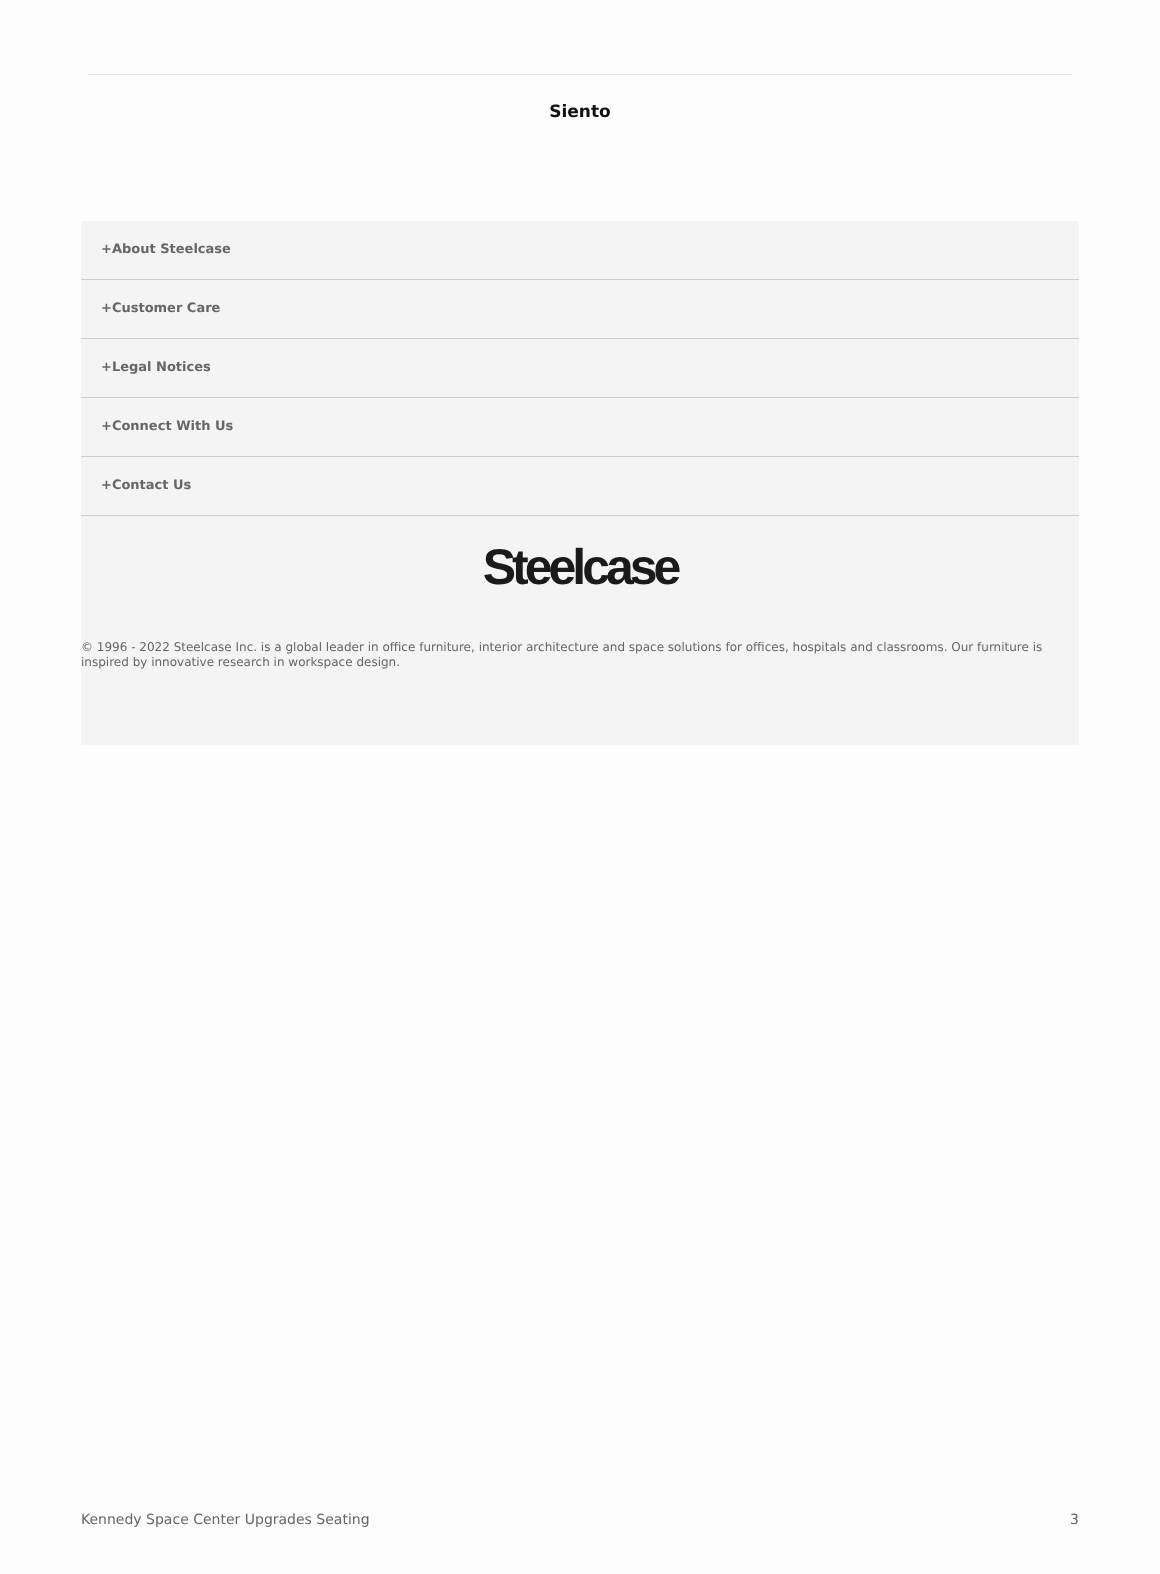Siento
+About Steelcase
+Customer Care
+Legal Notices
+Connect With Us
+Contact Us
Steelcase
© 1996 - 2022 Steelcase Inc. is a global leader in office furniture, interior architecture and space solutions for offices, hospitals and classrooms. Our furniture is inspired by innovative research in workspace design.
Kennedy Space Center Upgrades Seating 3